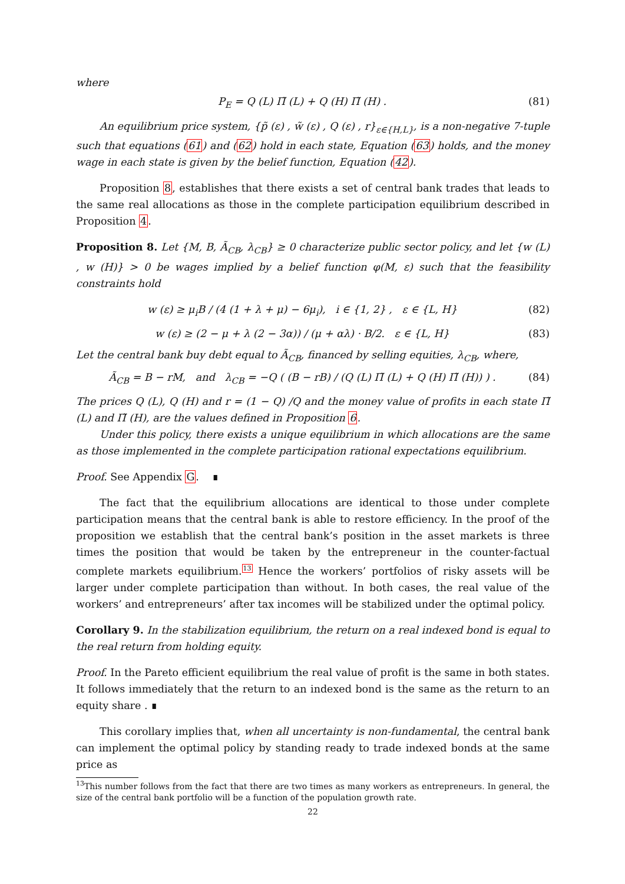where
P<sub>E</sub> = Q (L) Π̃ (L) + Q (H) Π̃ (H) . (81)
An equilibrium price system, {p̃ (ε) , w̃ (ε) , Q (ε) , r}<sub>ε∈{H,L}</sub>, is a non-negative 7-tuple such that equations (61) and (62) hold in each state, Equation (63) holds, and the money wage in each state is given by the belief function, Equation (42).
Proposition 8, establishes that there exists a set of central bank trades that leads to the same real allocations as those in the complete participation equilibrium described in Proposition 4.
Proposition 8. Let {M, B, Ã<sub>CB</sub>, λ<sub>CB</sub>} ≥ 0 characterize public sector policy, and let {w (L) , w (H)} > 0 be wages implied by a belief function φ(M, ε) such that the feasibility constraints hold
w (ε) ≥ μ<sub>i</sub>B / (4 (1 + λ + μ) − 6μ<sub>i</sub>), i ∈ {1, 2} , ε ∈ {L, H} (82)
w (ε) ≥ (2 − μ + λ (2 − 3α)) / (μ + αλ) · B/2. ε ∈ {L, H} (83)
Let the central bank buy debt equal to Ã<sub>CB</sub>, financed by selling equities, λ<sub>CB</sub>, where,
Ã<sub>CB</sub> = B − rM, and λ<sub>CB</sub> = −Q ( (B − rB) / (Q (L) Π̃ (L) + Q (H) Π̃ (H)) ) . (84)
The prices Q (L), Q (H) and r = (1 − Q) /Q and the money value of profits in each state Π̃ (L) and Π̃ (H), are the values defined in Proposition 6.
Under this policy, there exists a unique equilibrium in which allocations are the same as those implemented in the complete participation rational expectations equilibrium.
Proof. See Appendix G. ∎
The fact that the equilibrium allocations are identical to those under complete participation means that the central bank is able to restore efficiency. In the proof of the proposition we establish that the central bank’s position in the asset markets is three times the position that would be taken by the entrepreneur in the counter-factual complete markets equilibrium.<sup>13</sup> Hence the workers’ portfolios of risky assets will be larger under complete participation than without. In both cases, the real value of the workers’ and entrepreneurs’ after tax incomes will be stabilized under the optimal policy.
Corollary 9. In the stabilization equilibrium, the return on a real indexed bond is equal to the real return from holding equity.
Proof. In the Pareto efficient equilibrium the real value of profit is the same in both states. It follows immediately that the return to an indexed bond is the same as the return to an equity share . ∎
This corollary implies that, when all uncertainty is non-fundamental, the central bank can implement the optimal policy by standing ready to trade indexed bonds at the same price as
<sup>13</sup> This number follows from the fact that there are two times as many workers as entrepreneurs. In general, the size of the central bank portfolio will be a function of the population growth rate.
22